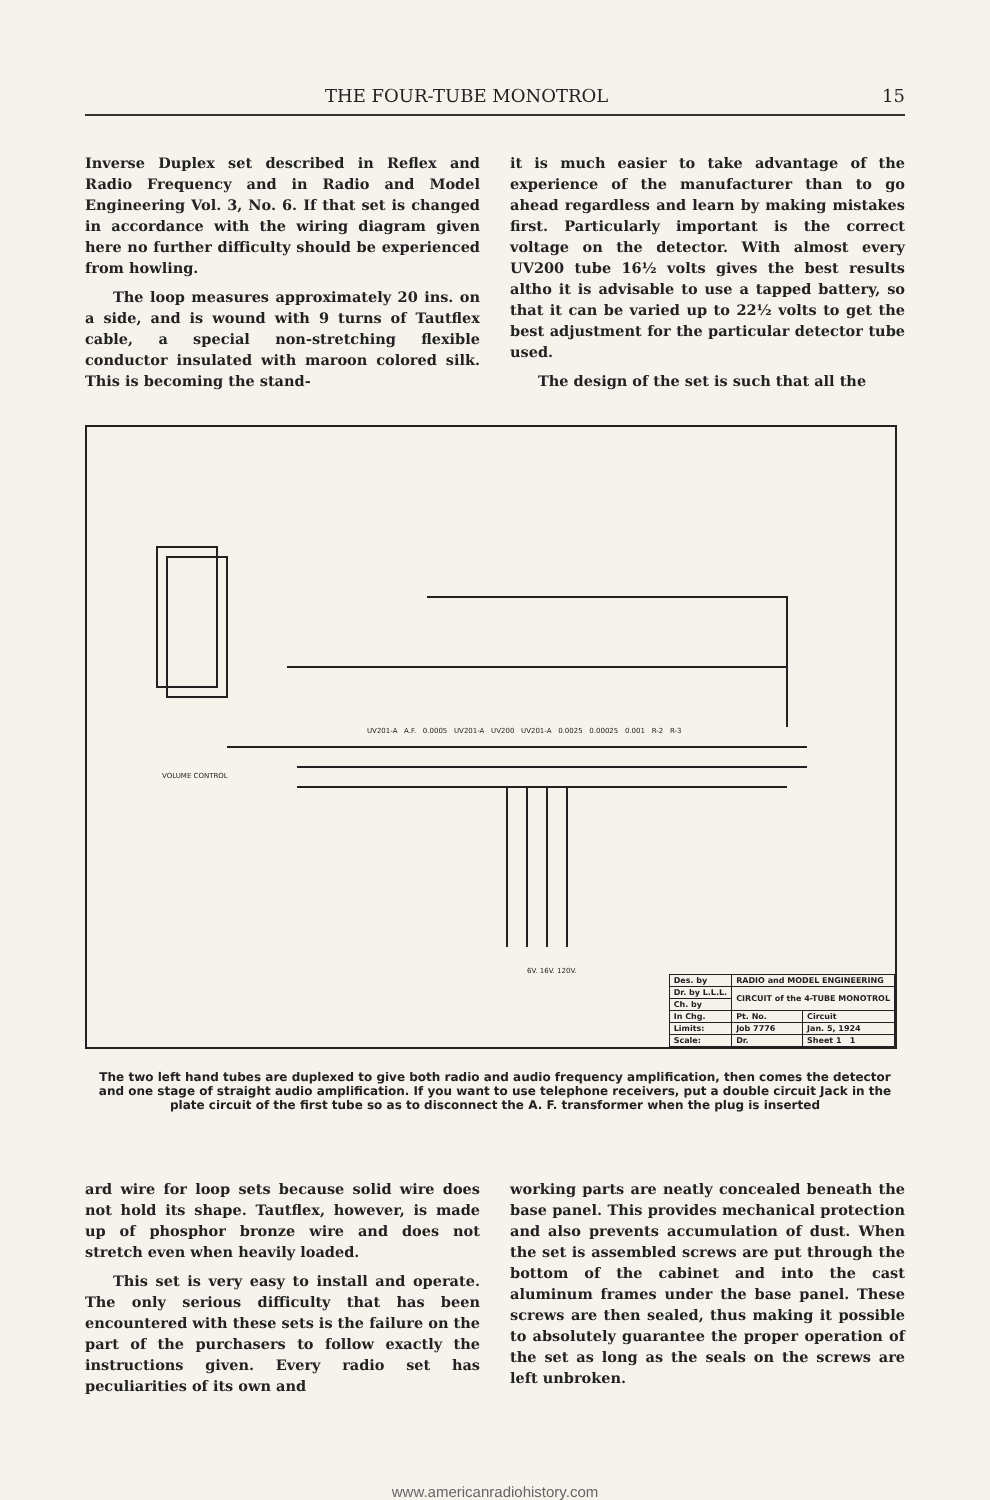THE FOUR-TUBE MONOTROL 15
Inverse Duplex set described in Reflex and Radio Frequency and in Radio and Model Engineering Vol. 3, No. 6. If that set is changed in accordance with the wiring diagram given here no further difficulty should be experienced from howling.
The loop measures approximately 20 ins. on a side, and is wound with 9 turns of Tautflex cable, a special non-stretching flexible conductor insulated with maroon colored silk. This is becoming the stand-
it is much easier to take advantage of the experience of the manufacturer than to go ahead regardless and learn by making mistakes first. Particularly important is the correct voltage on the detector. With almost every UV200 tube 16½ volts gives the best results altho it is advisable to use a tapped battery, so that it can be varied up to 22½ volts to get the best adjustment for the particular detector tube used.
The design of the set is such that all the
VOLUME CONTROL
UV201-A A.F. 0.0005 UV201-A UV200 UV201-A 0.0025 0.00025 0.001 R-2 R-3
6V. 16V. 120V.
| Des. by | RADIO and MODEL ENGINEERING | |
| Dr. by L.L.L. | CIRCUIT of the 4-TUBE MONOTROL | |
| Ch. by | | |
| In Chg. | Pt. No. | Circuit |
| Limits: | Job 7776 | Jan. 5, 1924 |
| Scale: | Dr. | Sheet 1 1 |
The two left hand tubes are duplexed to give both radio and audio frequency amplification, then comes the detector and one stage of straight audio amplification. If you want to use telephone receivers, put a double circuit Jack in the plate circuit of the first tube so as to disconnect the A. F. transformer when the plug is inserted
ard wire for loop sets because solid wire does not hold its shape. Tautflex, however, is made up of phosphor bronze wire and does not stretch even when heavily loaded.
This set is very easy to install and operate. The only serious difficulty that has been encountered with these sets is the failure on the part of the purchasers to follow exactly the instructions given. Every radio set has peculiarities of its own and
working parts are neatly concealed beneath the base panel. This provides mechanical protection and also prevents accumulation of dust. When the set is assembled screws are put through the bottom of the cabinet and into the cast aluminum frames under the base panel. These screws are then sealed, thus making it possible to absolutely guarantee the proper operation of the set as long as the seals on the screws are left unbroken.
www.americanradiohistory.com